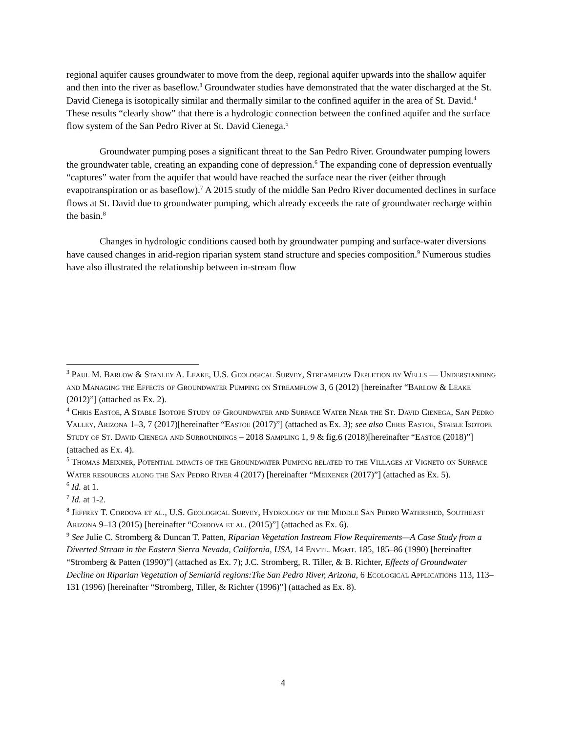regional aquifer causes groundwater to move from the deep, regional aquifer upwards into the shallow aquifer and then into the river as baseflow.<sup>3</sup> Groundwater studies have demonstrated that the water discharged at the St. David Cienega is isotopically similar and thermally similar to the confined aquifer in the area of St. David.<sup>4</sup> These results “clearly show” that there is a hydrologic connection between the confined aquifer and the surface flow system of the San Pedro River at St. David Cienega.<sup>5</sup>
Groundwater pumping poses a significant threat to the San Pedro River. Groundwater pumping lowers the groundwater table, creating an expanding cone of depression.<sup>6</sup> The expanding cone of depression eventually “captures” water from the aquifer that would have reached the surface near the river (either through evapotranspiration or as baseflow).<sup>7</sup> A 2015 study of the middle San Pedro River documented declines in surface flows at St. David due to groundwater pumping, which already exceeds the rate of groundwater recharge within the basin.<sup>8</sup>
Changes in hydrologic conditions caused both by groundwater pumping and surface-water diversions have caused changes in arid-region riparian system stand structure and species composition.<sup>9</sup> Numerous studies have also illustrated the relationship between in-stream flow
<sup>3</sup> Paul M. Barlow & Stanley A. Leake, U.S. Geological Survey, Streamflow Depletion by Wells — Understanding and Managing the Effects of Groundwater Pumping on Streamflow 3, 6 (2012) [hereinafter “Barlow & Leake (2012)”] (attached as Ex. 2).
<sup>4</sup> Chris Eastoe, A Stable Isotope Study of Groundwater and Surface Water Near the St. David Cienega, San Pedro Valley, Arizona 1–3, 7 (2017)[hereinafter “Eastoe (2017)”] (attached as Ex. 3); see also Chris Eastoe, Stable Isotope Study of St. David Cienega and Surroundings – 2018 Sampling 1, 9 & fig.6 (2018)[hereinafter “Eastoe (2018)”] (attached as Ex. 4).
<sup>5</sup> Thomas Meixner, Potential impacts of the Groundwater Pumping related to the Villages at Vigneto on Surface Water resources along the San Pedro River 4 (2017) [hereinafter “Meixener (2017)”] (attached as Ex. 5).
<sup>6</sup> Id. at 1.
<sup>7</sup> Id. at 1-2.
<sup>8</sup> Jeffrey T. Cordova et al., U.S. Geological Survey, Hydrology of the Middle San Pedro Watershed, Southeast Arizona 9–13 (2015) [hereinafter “Cordova et al. (2015)”] (attached as Ex. 6).
<sup>9</sup> See Julie C. Stromberg & Duncan T. Patten, Riparian Vegetation Instream Flow Requirements—A Case Study from a Diverted Stream in the Eastern Sierra Nevada, California, USA, 14 Envtl. Mgmt. 185, 185–86 (1990) [hereinafter “Stromberg & Patten (1990)”] (attached as Ex. 7); J.C. Stromberg, R. Tiller, & B. Richter, Effects of Groundwater Decline on Riparian Vegetation of Semiarid regions:The San Pedro River, Arizona, 6 Ecological Applications 113, 113–131 (1996) [hereinafter “Stromberg, Tiller, & Richter (1996)”] (attached as Ex. 8).
4